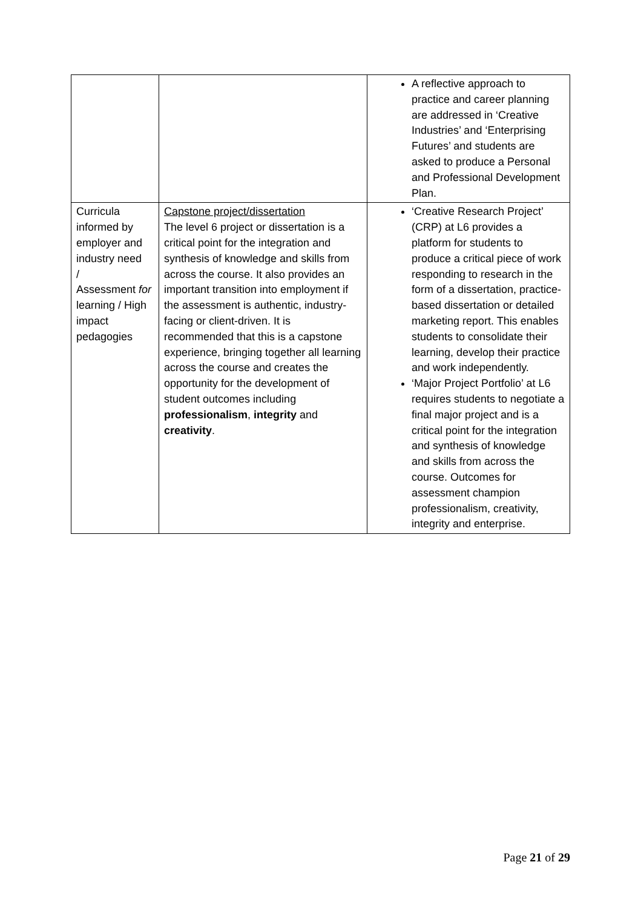| | | A reflective approach to practice and career planning are addressed in ‘Creative Industries’ and ‘Enterprising Futures’ and students are asked to produce a Personal and Professional Development Plan. |
| Curricula informed by employer and industry need / Assessment for learning / High impact pedagogies | Capstone project/dissertation The level 6 project or dissertation is a critical point for the integration and synthesis of knowledge and skills from across the course. It also provides an important transition into employment if the assessment is authentic, industry-facing or client-driven. It is recommended that this is a capstone experience, bringing together all learning across the course and creates the opportunity for the development of student outcomes including professionalism , integrity and creativity . | ‘Creative Research Project’ (CRP) at L6 provides a platform for students to produce a critical piece of work responding to research in the form of a dissertation, practice-based dissertation or detailed marketing report. This enables students to consolidate their learning, develop their practice and work independently. ‘Major Project Portfolio’ at L6 requires students to negotiate a final major project and is a critical point for the integration and synthesis of knowledge and skills from across the course. Outcomes for assessment champion professionalism, creativity, integrity and enterprise. |
Page 21 of 29